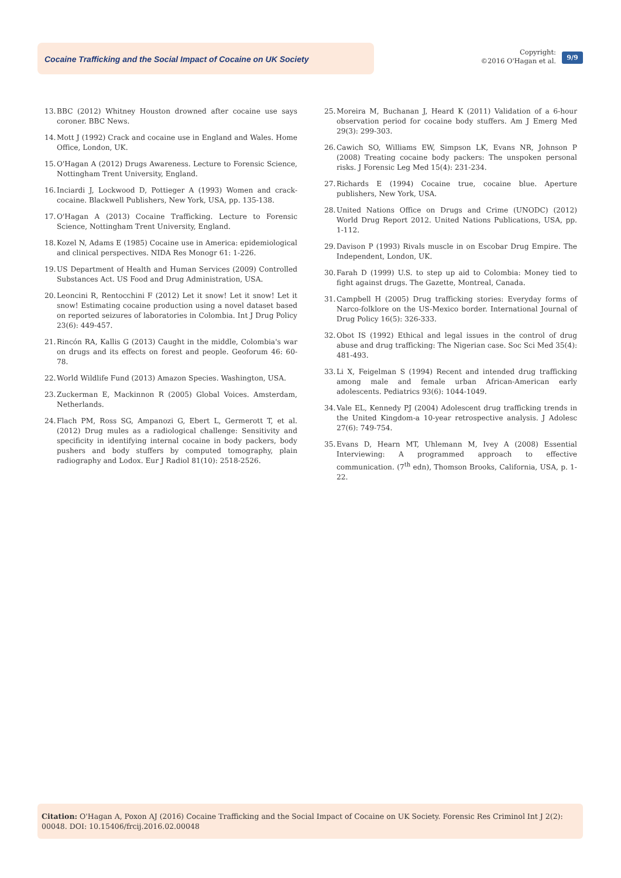Cocaine Trafficking and the Social Impact of Cocaine on UK Society
Copyright:
©2016 O'Hagan et al.
9/9
13. BBC (2012) Whitney Houston drowned after cocaine use says coroner. BBC News.
14. Mott J (1992) Crack and cocaine use in England and Wales. Home Office, London, UK.
15. O'Hagan A (2012) Drugs Awareness. Lecture to Forensic Science, Nottingham Trent University, England.
16. Inciardi J, Lockwood D, Pottieger A (1993) Women and crack-cocaine. Blackwell Publishers, New York, USA, pp. 135-138.
17. O'Hagan A (2013) Cocaine Trafficking. Lecture to Forensic Science, Nottingham Trent University, England.
18. Kozel N, Adams E (1985) Cocaine use in America: epidemiological and clinical perspectives. NIDA Res Monogr 61: 1-226.
19. US Department of Health and Human Services (2009) Controlled Substances Act. US Food and Drug Administration, USA.
20. Leoncini R, Rentocchini F (2012) Let it snow! Let it snow! Let it snow! Estimating cocaine production using a novel dataset based on reported seizures of laboratories in Colombia. Int J Drug Policy 23(6): 449-457.
21. Rincón RA, Kallis G (2013) Caught in the middle, Colombia's war on drugs and its effects on forest and people. Geoforum 46: 60-78.
22. World Wildlife Fund (2013) Amazon Species. Washington, USA.
23. Zuckerman E, Mackinnon R (2005) Global Voices. Amsterdam, Netherlands.
24. Flach PM, Ross SG, Ampanozi G, Ebert L, Germerott T, et al. (2012) Drug mules as a radiological challenge: Sensitivity and specificity in identifying internal cocaine in body packers, body pushers and body stuffers by computed tomography, plain radiography and Lodox. Eur J Radiol 81(10): 2518-2526.
25. Moreira M, Buchanan J, Heard K (2011) Validation of a 6-hour observation period for cocaine body stuffers. Am J Emerg Med 29(3): 299-303.
26. Cawich SO, Williams EW, Simpson LK, Evans NR, Johnson P (2008) Treating cocaine body packers: The unspoken personal risks. J Forensic Leg Med 15(4): 231-234.
27. Richards E (1994) Cocaine true, cocaine blue. Aperture publishers, New York, USA.
28. United Nations Office on Drugs and Crime (UNODC) (2012) World Drug Report 2012. United Nations Publications, USA, pp. 1-112.
29. Davison P (1993) Rivals muscle in on Escobar Drug Empire. The Independent, London, UK.
30. Farah D (1999) U.S. to step up aid to Colombia: Money tied to fight against drugs. The Gazette, Montreal, Canada.
31. Campbell H (2005) Drug trafficking stories: Everyday forms of Narco-folklore on the US-Mexico border. International Journal of Drug Policy 16(5): 326-333.
32. Obot IS (1992) Ethical and legal issues in the control of drug abuse and drug trafficking: The Nigerian case. Soc Sci Med 35(4): 481-493.
33. Li X, Feigelman S (1994) Recent and intended drug trafficking among male and female urban African-American early adolescents. Pediatrics 93(6): 1044-1049.
34. Vale EL, Kennedy PJ (2004) Adolescent drug trafficking trends in the United Kingdom-a 10-year retrospective analysis. J Adolesc 27(6): 749-754.
35. Evans D, Hearn MT, Uhlemann M, Ivey A (2008) Essential Interviewing: A programmed approach to effective communication. (7<sup>th</sup> edn), Thomson Brooks, California, USA, p. 1-22.
Citation: O'Hagan A, Poxon AJ (2016) Cocaine Trafficking and the Social Impact of Cocaine on UK Society. Forensic Res Criminol Int J 2(2): 00048. DOI: 10.15406/frcij.2016.02.00048